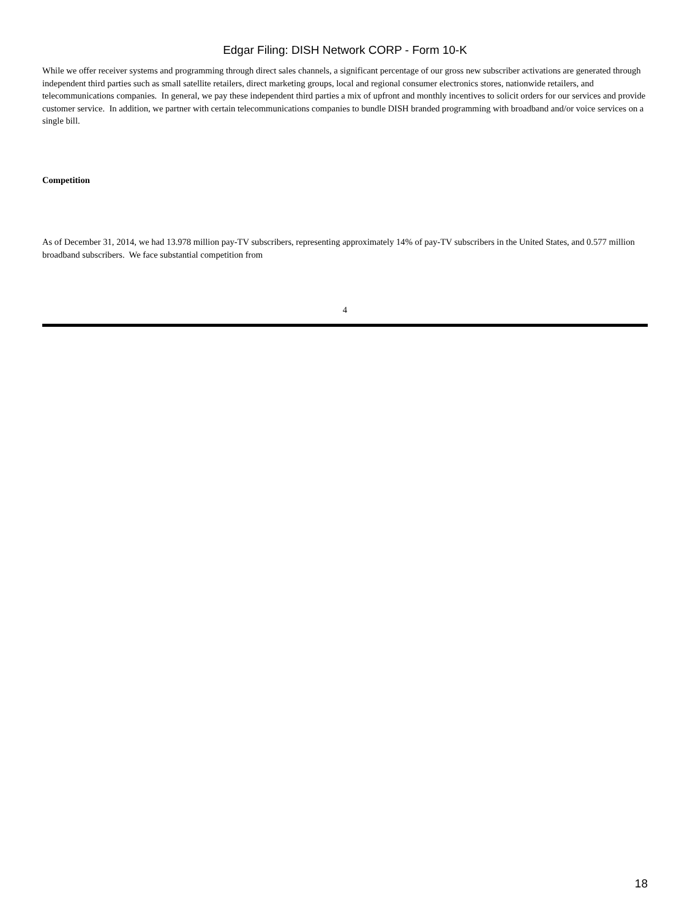Edgar Filing: DISH Network CORP - Form 10-K
While we offer receiver systems and programming through direct sales channels, a significant percentage of our gross new subscriber activations are generated through independent third parties such as small satellite retailers, direct marketing groups, local and regional consumer electronics stores, nationwide retailers, and telecommunications companies. In general, we pay these independent third parties a mix of upfront and monthly incentives to solicit orders for our services and provide customer service. In addition, we partner with certain telecommunications companies to bundle DISH branded programming with broadband and/or voice services on a single bill.
Competition
As of December 31, 2014, we had 13.978 million pay-TV subscribers, representing approximately 14% of pay-TV subscribers in the United States, and 0.577 million broadband subscribers. We face substantial competition from
4
18